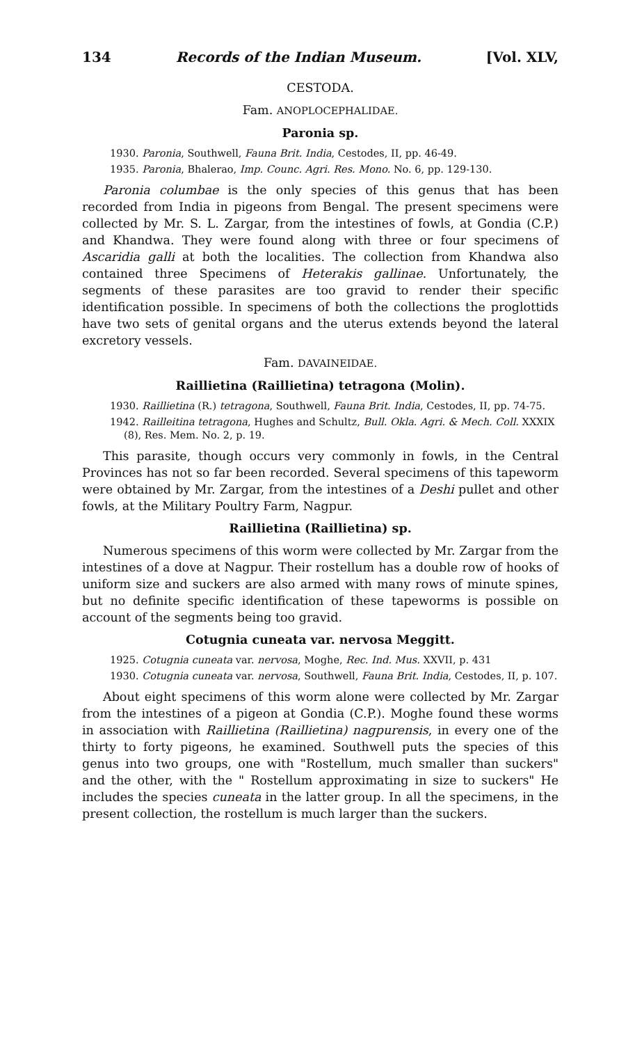134 Records of the Indian Museum. [Vol. XLV,
CESTODA.
Fam. ANOPLOCEPHALIDAE.
Paronia sp.
1930. Paronia, Southwell, Fauna Brit. India, Cestodes, II, pp. 46-49.
1935. Paronia, Bhalerao, Imp. Counc. Agri. Res. Mono. No. 6, pp. 129-130.
Paronia columbae is the only species of this genus that has been recorded from India in pigeons from Bengal. The present specimens were collected by Mr. S. L. Zargar, from the intestines of fowls, at Gondia (C.P.) and Khandwa. They were found along with three or four specimens of Ascaridia galli at both the localities. The collection from Khandwa also contained three Specimens of Heterakis gallinae. Unfortunately, the segments of these parasites are too gravid to render their specific identification possible. In specimens of both the collections the proglottids have two sets of genital organs and the uterus extends beyond the lateral excretory vessels.
Fam. DAVAINEIDAE.
Raillietina (Raillietina) tetragona (Molin).
1930. Raillietina (R.) tetragona, Southwell, Fauna Brit. India, Cestodes, II, pp. 74-75.
1942. Railleitina tetragona, Hughes and Schultz, Bull. Okla. Agri. & Mech. Coll. XXXIX (8), Res. Mem. No. 2, p. 19.
This parasite, though occurs very commonly in fowls, in the Central Provinces has not so far been recorded. Several specimens of this tapeworm were obtained by Mr. Zargar, from the intestines of a Deshi pullet and other fowls, at the Military Poultry Farm, Nagpur.
Raillietina (Raillietina) sp.
Numerous specimens of this worm were collected by Mr. Zargar from the intestines of a dove at Nagpur. Their rostellum has a double row of hooks of uniform size and suckers are also armed with many rows of minute spines, but no definite specific identification of these tapeworms is possible on account of the segments being too gravid.
Cotugnia cuneata var. nervosa Meggitt.
1925. Cotugnia cuneata var. nervosa, Moghe, Rec. Ind. Mus. XXVII, p. 431
1930. Cotugnia cuneata var. nervosa, Southwell, Fauna Brit. India, Cestodes, II, p. 107.
About eight specimens of this worm alone were collected by Mr. Zargar from the intestines of a pigeon at Gondia (C.P.). Moghe found these worms in association with Raillietina (Raillietina) nagpurensis, in every one of the thirty to forty pigeons, he examined. Southwell puts the species of this genus into two groups, one with "Rostellum, much smaller than suckers" and the other, with the " Rostellum approximating in size to suckers" He includes the species cuneata in the latter group. In all the specimens, in the present collection, the rostellum is much larger than the suckers.